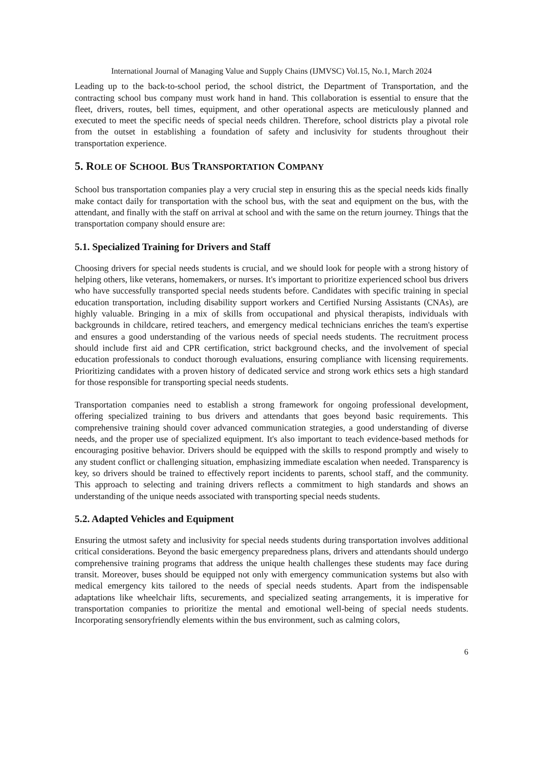International Journal of Managing Value and Supply Chains (IJMVSC) Vol.15, No.1, March 2024
Leading up to the back-to-school period, the school district, the Department of Transportation, and the contracting school bus company must work hand in hand. This collaboration is essential to ensure that the fleet, drivers, routes, bell times, equipment, and other operational aspects are meticulously planned and executed to meet the specific needs of special needs children. Therefore, school districts play a pivotal role from the outset in establishing a foundation of safety and inclusivity for students throughout their transportation experience.
5. ROLE OF SCHOOL BUS TRANSPORTATION COMPANY
School bus transportation companies play a very crucial step in ensuring this as the special needs kids finally make contact daily for transportation with the school bus, with the seat and equipment on the bus, with the attendant, and finally with the staff on arrival at school and with the same on the return journey. Things that the transportation company should ensure are:
5.1. Specialized Training for Drivers and Staff
Choosing drivers for special needs students is crucial, and we should look for people with a strong history of helping others, like veterans, homemakers, or nurses. It's important to prioritize experienced school bus drivers who have successfully transported special needs students before. Candidates with specific training in special education transportation, including disability support workers and Certified Nursing Assistants (CNAs), are highly valuable. Bringing in a mix of skills from occupational and physical therapists, individuals with backgrounds in childcare, retired teachers, and emergency medical technicians enriches the team's expertise and ensures a good understanding of the various needs of special needs students. The recruitment process should include first aid and CPR certification, strict background checks, and the involvement of special education professionals to conduct thorough evaluations, ensuring compliance with licensing requirements. Prioritizing candidates with a proven history of dedicated service and strong work ethics sets a high standard for those responsible for transporting special needs students.
Transportation companies need to establish a strong framework for ongoing professional development, offering specialized training to bus drivers and attendants that goes beyond basic requirements. This comprehensive training should cover advanced communication strategies, a good understanding of diverse needs, and the proper use of specialized equipment. It's also important to teach evidence-based methods for encouraging positive behavior. Drivers should be equipped with the skills to respond promptly and wisely to any student conflict or challenging situation, emphasizing immediate escalation when needed. Transparency is key, so drivers should be trained to effectively report incidents to parents, school staff, and the community. This approach to selecting and training drivers reflects a commitment to high standards and shows an understanding of the unique needs associated with transporting special needs students.
5.2. Adapted Vehicles and Equipment
Ensuring the utmost safety and inclusivity for special needs students during transportation involves additional critical considerations. Beyond the basic emergency preparedness plans, drivers and attendants should undergo comprehensive training programs that address the unique health challenges these students may face during transit. Moreover, buses should be equipped not only with emergency communication systems but also with medical emergency kits tailored to the needs of special needs students. Apart from the indispensable adaptations like wheelchair lifts, securements, and specialized seating arrangements, it is imperative for transportation companies to prioritize the mental and emotional well-being of special needs students. Incorporating sensoryfriendly elements within the bus environment, such as calming colors,
6